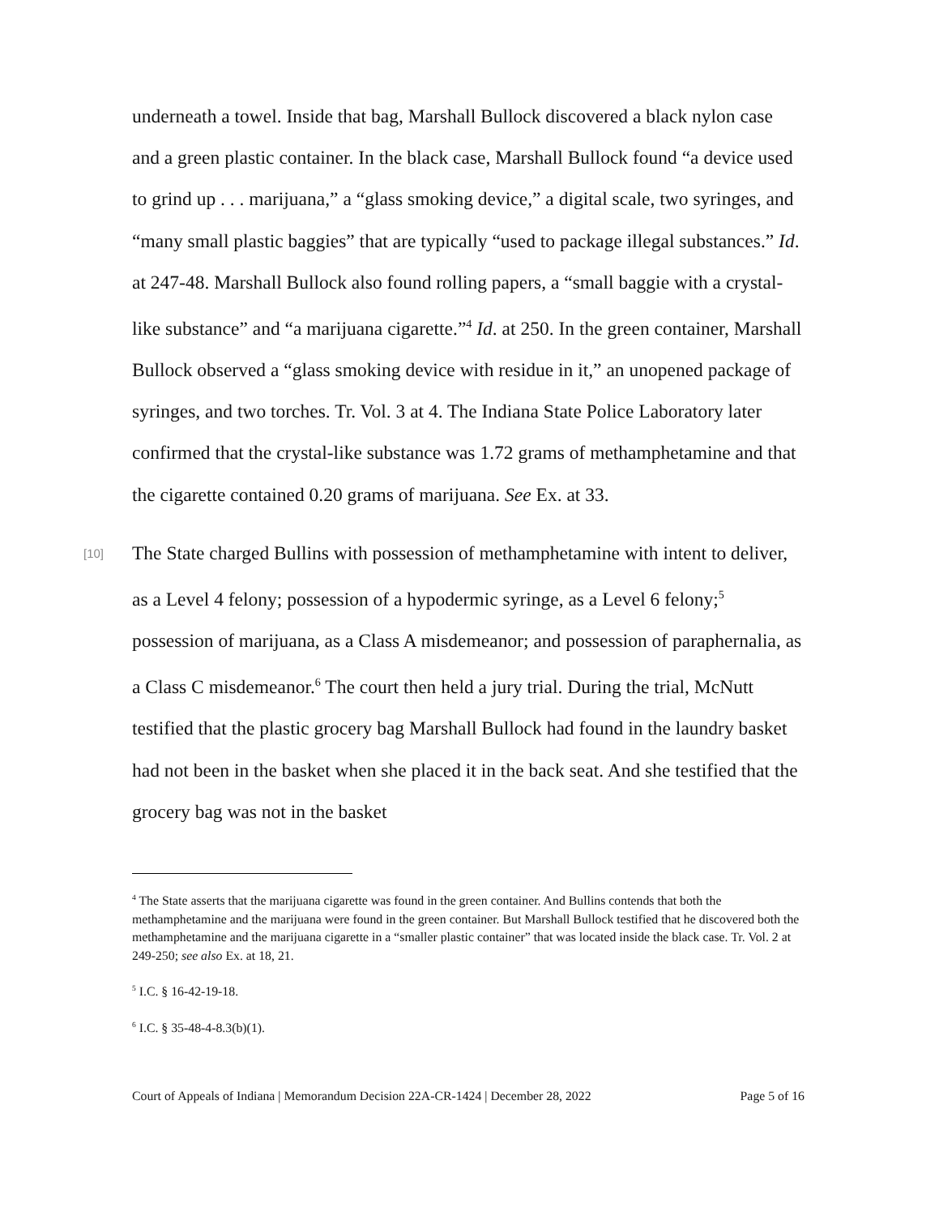underneath a towel. Inside that bag, Marshall Bullock discovered a black nylon case and a green plastic container. In the black case, Marshall Bullock found “a device used to grind up . . . marijuana,” a “glass smoking device,” a digital scale, two syringes, and “many small plastic baggies” that are typically “used to package illegal substances.” Id. at 247-48. Marshall Bullock also found rolling papers, a “small baggie with a crystal-like substance” and “a marijuana cigarette.”<sup>4</sup> Id. at 250. In the green container, Marshall Bullock observed a “glass smoking device with residue in it,” an unopened package of syringes, and two torches. Tr. Vol. 3 at 4. The Indiana State Police Laboratory later confirmed that the crystal-like substance was 1.72 grams of methamphetamine and that the cigarette contained 0.20 grams of marijuana. See Ex. at 33.
[10]
The State charged Bullins with possession of methamphetamine with intent to deliver, as a Level 4 felony; possession of a hypodermic syringe, as a Level 6 felony;<sup>5</sup> possession of marijuana, as a Class A misdemeanor; and possession of paraphernalia, as a Class C misdemeanor.<sup>6</sup> The court then held a jury trial. During the trial, McNutt testified that the plastic grocery bag Marshall Bullock had found in the laundry basket had not been in the basket when she placed it in the back seat. And she testified that the grocery bag was not in the basket
<sup>4</sup> The State asserts that the marijuana cigarette was found in the green container. And Bullins contends that both the methamphetamine and the marijuana were found in the green container. But Marshall Bullock testified that he discovered both the methamphetamine and the marijuana cigarette in a “smaller plastic container” that was located inside the black case. Tr. Vol. 2 at 249-250; see also Ex. at 18, 21.
<sup>5</sup> I.C. § 16-42-19-18.
<sup>6</sup> I.C. § 35-48-4-8.3(b)(1).
Court of Appeals of Indiana | Memorandum Decision 22A-CR-1424 | December 28, 2022 Page 5 of 16